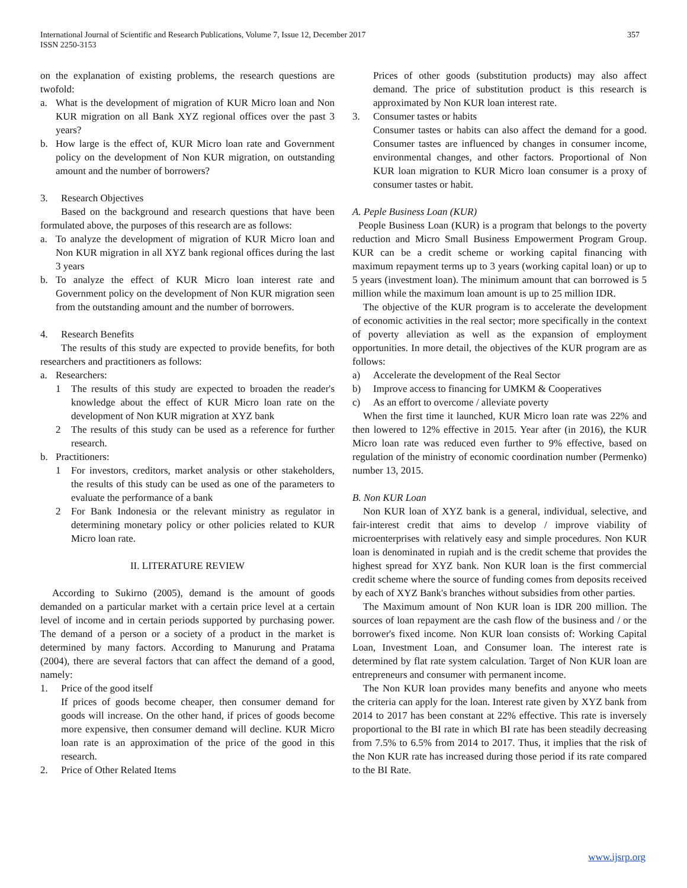International Journal of Scientific and Research Publications, Volume 7, Issue 12, December 2017
ISSN 2250-3153
357
on the explanation of existing problems, the research questions are twofold:
a. What is the development of migration of KUR Micro loan and Non KUR migration on all Bank XYZ regional offices over the past 3 years?
b. How large is the effect of, KUR Micro loan rate and Government policy on the development of Non KUR migration, on outstanding amount and the number of borrowers?
3. Research Objectives
Based on the background and research questions that have been formulated above, the purposes of this research are as follows:
a. To analyze the development of migration of KUR Micro loan and Non KUR migration in all XYZ bank regional offices during the last 3 years
b. To analyze the effect of KUR Micro loan interest rate and Government policy on the development of Non KUR migration seen from the outstanding amount and the number of borrowers.
4. Research Benefits
The results of this study are expected to provide benefits, for both researchers and practitioners as follows:
a. Researchers:
1 The results of this study are expected to broaden the reader's knowledge about the effect of KUR Micro loan rate on the development of Non KUR migration at XYZ bank
2 The results of this study can be used as a reference for further research.
b. Practitioners:
1 For investors, creditors, market analysis or other stakeholders, the results of this study can be used as one of the parameters to evaluate the performance of a bank
2 For Bank Indonesia or the relevant ministry as regulator in determining monetary policy or other policies related to KUR Micro loan rate.
II. LITERATURE REVIEW
According to Sukirno (2005), demand is the amount of goods demanded on a particular market with a certain price level at a certain level of income and in certain periods supported by purchasing power. The demand of a person or a society of a product in the market is determined by many factors. According to Manurung and Pratama (2004), there are several factors that can affect the demand of a good, namely:
1. Price of the good itself
If prices of goods become cheaper, then consumer demand for goods will increase. On the other hand, if prices of goods become more expensive, then consumer demand will decline. KUR Micro loan rate is an approximation of the price of the good in this research.
2. Price of Other Related Items
Prices of other goods (substitution products) may also affect demand. The price of substitution product is this research is approximated by Non KUR loan interest rate.
3. Consumer tastes or habits
Consumer tastes or habits can also affect the demand for a good. Consumer tastes are influenced by changes in consumer income, environmental changes, and other factors. Proportional of Non KUR loan migration to KUR Micro loan consumer is a proxy of consumer tastes or habit.
A. Peple Business Loan (KUR)
People Business Loan (KUR) is a program that belongs to the poverty reduction and Micro Small Business Empowerment Program Group. KUR can be a credit scheme or working capital financing with maximum repayment terms up to 3 years (working capital loan) or up to 5 years (investment loan). The minimum amount that can borrowed is 5 million while the maximum loan amount is up to 25 million IDR.
The objective of the KUR program is to accelerate the development of economic activities in the real sector; more specifically in the context of poverty alleviation as well as the expansion of employment opportunities. In more detail, the objectives of the KUR program are as follows:
a) Accelerate the development of the Real Sector
b) Improve access to financing for UMKM & Cooperatives
c) As an effort to overcome / alleviate poverty
When the first time it launched, KUR Micro loan rate was 22% and then lowered to 12% effective in 2015. Year after (in 2016), the KUR Micro loan rate was reduced even further to 9% effective, based on regulation of the ministry of economic coordination number (Permenko) number 13, 2015.
B. Non KUR Loan
Non KUR loan of XYZ bank is a general, individual, selective, and fair-interest credit that aims to develop / improve viability of microenterprises with relatively easy and simple procedures. Non KUR loan is denominated in rupiah and is the credit scheme that provides the highest spread for XYZ bank. Non KUR loan is the first commercial credit scheme where the source of funding comes from deposits received by each of XYZ Bank's branches without subsidies from other parties.
The Maximum amount of Non KUR loan is IDR 200 million. The sources of loan repayment are the cash flow of the business and / or the borrower's fixed income. Non KUR loan consists of: Working Capital Loan, Investment Loan, and Consumer loan. The interest rate is determined by flat rate system calculation. Target of Non KUR loan are entrepreneurs and consumer with permanent income.
The Non KUR loan provides many benefits and anyone who meets the criteria can apply for the loan. Interest rate given by XYZ bank from 2014 to 2017 has been constant at 22% effective. This rate is inversely proportional to the BI rate in which BI rate has been steadily decreasing from 7.5% to 6.5% from 2014 to 2017. Thus, it implies that the risk of the Non KUR rate has increased during those period if its rate compared to the BI Rate.
www.ijsrp.org